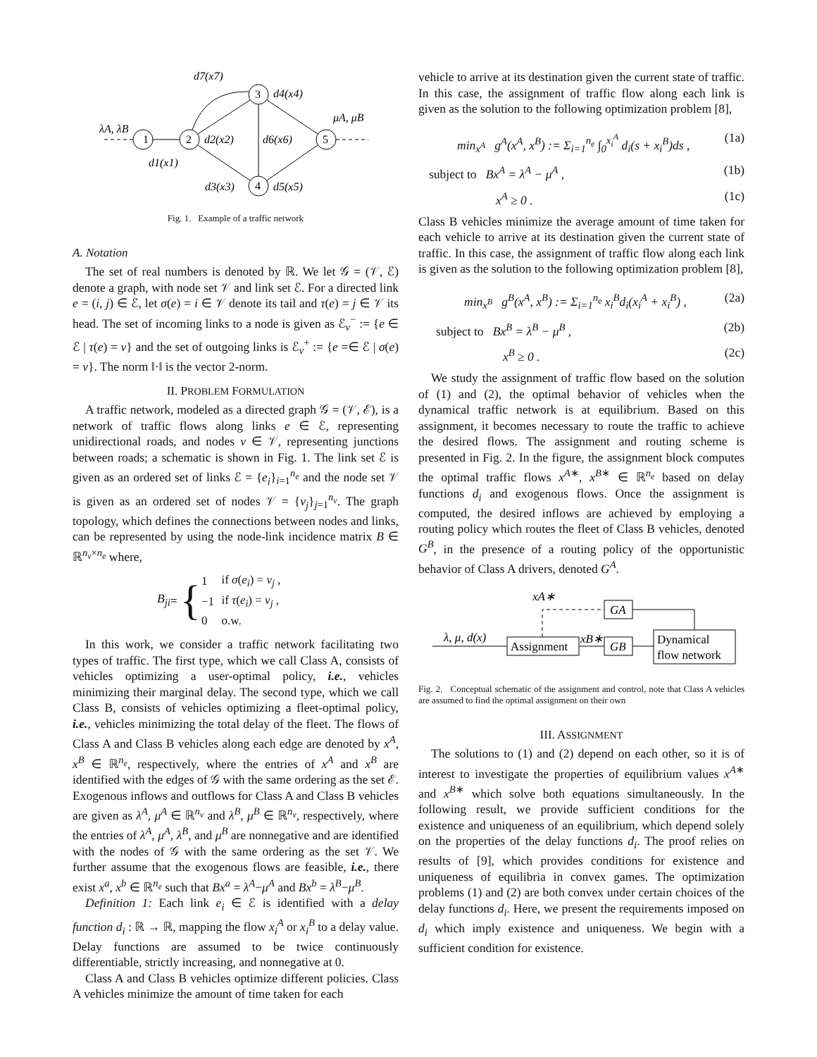1
2
3
4
5
d7(x7)
d4(x4)
λA, λB
μA, μB
d2(x2)
d6(x6)
d1(x1)
d3(x3)
d5(x5)
Fig. 1. Example of a traffic network
A. Notation
The set of real numbers is denoted by ℝ. We let 𝒢 = (𝒱, ℰ) denote a graph, with node set 𝒱 and link set ℰ. For a directed link e = (i, j) ∈ ℰ, let σ(e) = i ∈ 𝒱 denote its tail and τ(e) = j ∈ 𝒱 its head. The set of incoming links to a node is given as ℰ<sub>v</sub><sup>−</sup> := {e ∈ ℰ | τ(e) = v} and the set of outgoing links is ℰ<sub>v</sub><sup>+</sup> := {e =∈ ℰ | σ(e) = v}. The norm ‖·‖ is the vector 2-norm.
II. PROBLEM FORMULATION
A traffic network, modeled as a directed graph 𝒢 = (𝒱, ℰ), is a network of traffic flows along links e ∈ ℰ, representing unidirectional roads, and nodes v ∈ 𝒱, representing junctions between roads; a schematic is shown in Fig. 1. The link set ℰ is given as an ordered set of links ℰ = {e<sub>i</sub>}<sub>i=1</sub><sup>n<sub>e</sub></sup> and the node set 𝒱 is given as an ordered set of nodes 𝒱 = {v<sub>j</sub>}<sub>j=1</sub><sup>n<sub>v</sub></sup>. The graph topology, which defines the connections between nodes and links, can be represented by using the node-link incidence matrix B ∈ ℝ<sup>n<sub>v</sub>×n<sub>e</sub></sup> where,
B<sub>ji</sub> = {
| 1 | if σ ( e<sub>i</sub> ) = v<sub>j</sub> , |
| −1 | if τ ( e<sub>i</sub> ) = v<sub>j</sub> , |
| 0 | o.w. |
In this work, we consider a traffic network facilitating two types of traffic. The first type, which we call Class A, consists of vehicles optimizing a user-optimal policy, i.e., vehicles minimizing their marginal delay. The second type, which we call Class B, consists of vehicles optimizing a fleet-optimal policy, i.e., vehicles minimizing the total delay of the fleet. The flows of Class A and Class B vehicles along each edge are denoted by x<sup>A</sup>, x<sup>B</sup> ∈ ℝ<sup>n<sub>e</sub></sup>, respectively, where the entries of x<sup>A</sup> and x<sup>B</sup> are identified with the edges of 𝒢 with the same ordering as the set ℰ. Exogenous inflows and outflows for Class A and Class B vehicles are given as λ<sup>A</sup>, μ<sup>A</sup> ∈ ℝ<sup>n<sub>v</sub></sup> and λ<sup>B</sup>, μ<sup>B</sup> ∈ ℝ<sup>n<sub>v</sub></sup>, respectively, where the entries of λ<sup>A</sup>, μ<sup>A</sup>, λ<sup>B</sup>, and μ<sup>B</sup> are nonnegative and are identified with the nodes of 𝒢 with the same ordering as the set 𝒱. We further assume that the exogenous flows are feasible, i.e., there exist x<sup>a</sup>, x<sup>b</sup> ∈ ℝ<sup>n<sub>e</sub></sup> such that Bx<sup>a</sup> = λ<sup>A</sup>−μ<sup>A</sup> and Bx<sup>b</sup> = λ<sup>B</sup>−μ<sup>B</sup>.
Definition 1: Each link e<sub>i</sub> ∈ ℰ is identified with a delay function d<sub>i</sub> : ℝ → ℝ, mapping the flow x<sub>i</sub><sup>A</sup> or x<sub>i</sub><sup>B</sup> to a delay value. Delay functions are assumed to be twice continuously differentiable, strictly increasing, and nonnegative at 0.
Class A and Class B vehicles optimize different policies. Class A vehicles minimize the amount of time taken for each
vehicle to arrive at its destination given the current state of traffic. In this case, the assignment of traffic flow along each link is given as the solution to the following optimization problem [8],
min<sub>x<sup>A</sup></sub> g<sup>A</sup>(x<sup>A</sup>, x<sup>B</sup>) := Σ<sub>i=1</sub><sup>n<sub>e</sub></sup> ∫<sub>0</sub><sup>x<sub>i</sub><sup>A</sup></sup> d<sub>i</sub>(s + x<sub>i</sub><sup>B</sup>)ds , (1a)
subject to Bx<sup>A</sup> = λ<sup>A</sup> − μ<sup>A</sup> , (1b)
x<sup>A</sup> ≥ 0 . (1c)
Class B vehicles minimize the average amount of time taken for each vehicle to arrive at its destination given the current state of traffic. In this case, the assignment of traffic flow along each link is given as the solution to the following optimization problem [8],
min<sub>x<sup>B</sup></sub> g<sup>B</sup>(x<sup>A</sup>, x<sup>B</sup>) := Σ<sub>i=1</sub><sup>n<sub>e</sub></sup> x<sub>i</sub><sup>B</sup>d<sub>i</sub>(x<sub>i</sub><sup>A</sup> + x<sub>i</sub><sup>B</sup>) , (2a)
subject to Bx<sup>B</sup> = λ<sup>B</sup> − μ<sup>B</sup> , (2b)
x<sup>B</sup> ≥ 0 . (2c)
We study the assignment of traffic flow based on the solution of (1) and (2), the optimal behavior of vehicles when the dynamical traffic network is at equilibrium. Based on this assignment, it becomes necessary to route the traffic to achieve the desired flows. The assignment and routing scheme is presented in Fig. 2. In the figure, the assignment block computes the optimal traffic flows x<sup>A∗</sup>, x<sup>B∗</sup> ∈ ℝ<sup>n<sub>e</sub></sup> based on delay functions d<sub>i</sub> and exogenous flows. Once the assignment is computed, the desired inflows are achieved by employing a routing policy which routes the fleet of Class B vehicles, denoted G<sup>B</sup>, in the presence of a routing policy of the opportunistic behavior of Class A drivers, denoted G<sup>A</sup>.
xA∗
GA
GB
λ, μ, d(x)
Assignment
xB∗
Dynamical
flow network
Fig. 2. Conceptual schematic of the assignment and control, note that Class A vehicles are assumed to find the optimal assignment on their own
III. ASSIGNMENT
The solutions to (1) and (2) depend on each other, so it is of interest to investigate the properties of equilibrium values x<sup>A∗</sup> and x<sup>B∗</sup> which solve both equations simultaneously. In the following result, we provide sufficient conditions for the existence and uniqueness of an equilibrium, which depend solely on the properties of the delay functions d<sub>i</sub>. The proof relies on results of [9], which provides conditions for existence and uniqueness of equilibria in convex games. The optimization problems (1) and (2) are both convex under certain choices of the delay functions d<sub>i</sub>. Here, we present the requirements imposed on d<sub>i</sub> which imply existence and uniqueness. We begin with a sufficient condition for existence.